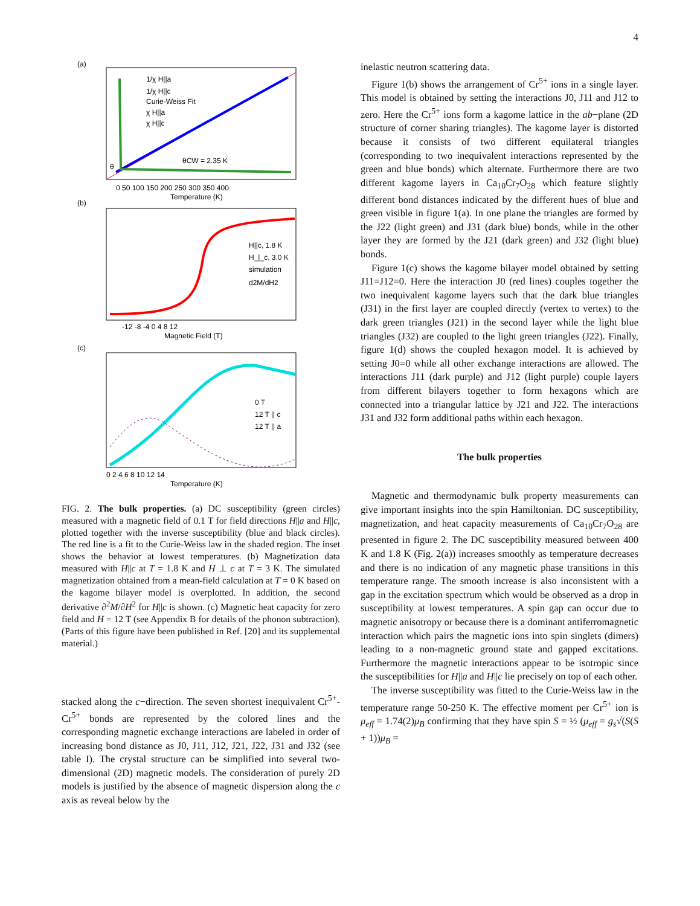4
(a)
θ
θCW = 2.35 K
1/χ H||a
1/χ H||c
Curie-Weiss Fit
χ H||a
χ H||c
0 50 100 150 200 250 300 350 400
Temperature (K)
(b)
H||c, 1.8 K
H_|_c, 3.0 K
simulation
d2M/dH2
-12 -8 -4 0 4 8 12
Magnetic Field (T)
(c)
0 T
12 T || c
12 T || a
0 2 4 6 8 10 12 14
Temperature (K)
FIG. 2. The bulk properties. (a) DC susceptibility (green circles) measured with a magnetic field of 0.1 T for field directions H||a and H||c, plotted together with the inverse susceptibility (blue and black circles). The red line is a fit to the Curie-Weiss law in the shaded region. The inset shows the behavior at lowest temperatures. (b) Magnetization data measured with H||c at T = 1.8 K and H ⊥ c at T = 3 K. The simulated magnetization obtained from a mean-field calculation at T = 0 K based on the kagome bilayer model is overplotted. In addition, the second derivative ∂<sup>2</sup>M/∂H<sup>2</sup> for H||c is shown. (c) Magnetic heat capacity for zero field and H = 12 T (see Appendix B for details of the phonon subtraction). (Parts of this figure have been published in Ref. [20] and its supplemental material.)
stacked along the c−direction. The seven shortest inequivalent Cr<sup>5+</sup>-Cr<sup>5+</sup> bonds are represented by the colored lines and the corresponding magnetic exchange interactions are labeled in order of increasing bond distance as J0, J11, J12, J21, J22, J31 and J32 (see table I). The crystal structure can be simplified into several two-dimensional (2D) magnetic models. The consideration of purely 2D models is justified by the absence of magnetic dispersion along the c axis as reveal below by the
inelastic neutron scattering data.
Figure 1(b) shows the arrangement of Cr<sup>5+</sup> ions in a single layer. This model is obtained by setting the interactions J0, J11 and J12 to zero. Here the Cr<sup>5+</sup> ions form a kagome lattice in the ab−plane (2D structure of corner sharing triangles). The kagome layer is distorted because it consists of two different equilateral triangles (corresponding to two inequivalent interactions represented by the green and blue bonds) which alternate. Furthermore there are two different kagome layers in Ca<sub>10</sub>Cr<sub>7</sub>O<sub>28</sub> which feature slightly different bond distances indicated by the different hues of blue and green visible in figure 1(a). In one plane the triangles are formed by the J22 (light green) and J31 (dark blue) bonds, while in the other layer they are formed by the J21 (dark green) and J32 (light blue) bonds.
Figure 1(c) shows the kagome bilayer model obtained by setting J11=J12=0. Here the interaction J0 (red lines) couples together the two inequivalent kagome layers such that the dark blue triangles (J31) in the first layer are coupled directly (vertex to vertex) to the dark green triangles (J21) in the second layer while the light blue triangles (J32) are coupled to the light green triangles (J22). Finally, figure 1(d) shows the coupled hexagon model. It is achieved by setting J0=0 while all other exchange interactions are allowed. The interactions J11 (dark purple) and J12 (light purple) couple layers from different bilayers together to form hexagons which are connected into a triangular lattice by J21 and J22. The interactions J31 and J32 form additional paths within each hexagon.
The bulk properties
Magnetic and thermodynamic bulk property measurements can give important insights into the spin Hamiltonian. DC susceptibility, magnetization, and heat capacity measurements of Ca<sub>10</sub>Cr<sub>7</sub>O<sub>28</sub> are presented in figure 2. The DC susceptibility measured between 400 K and 1.8 K (Fig. 2(a)) increases smoothly as temperature decreases and there is no indication of any magnetic phase transitions in this temperature range. The smooth increase is also inconsistent with a gap in the excitation spectrum which would be observed as a drop in susceptibility at lowest temperatures. A spin gap can occur due to magnetic anisotropy or because there is a dominant antiferromagnetic interaction which pairs the magnetic ions into spin singlets (dimers) leading to a non-magnetic ground state and gapped excitations. Furthermore the magnetic interactions appear to be isotropic since the susceptibilities for H||a and H||c lie precisely on top of each other.
The inverse susceptibility was fitted to the Curie-Weiss law in the temperature range 50-250 K. The effective moment per Cr<sup>5+</sup> ion is μ<sub>eff</sub> = 1.74(2)μ<sub>B</sub> confirming that they have spin S = ½ (μ<sub>eff</sub> = g<sub>s</sub>√(S(S + 1))μ<sub>B</sub> =